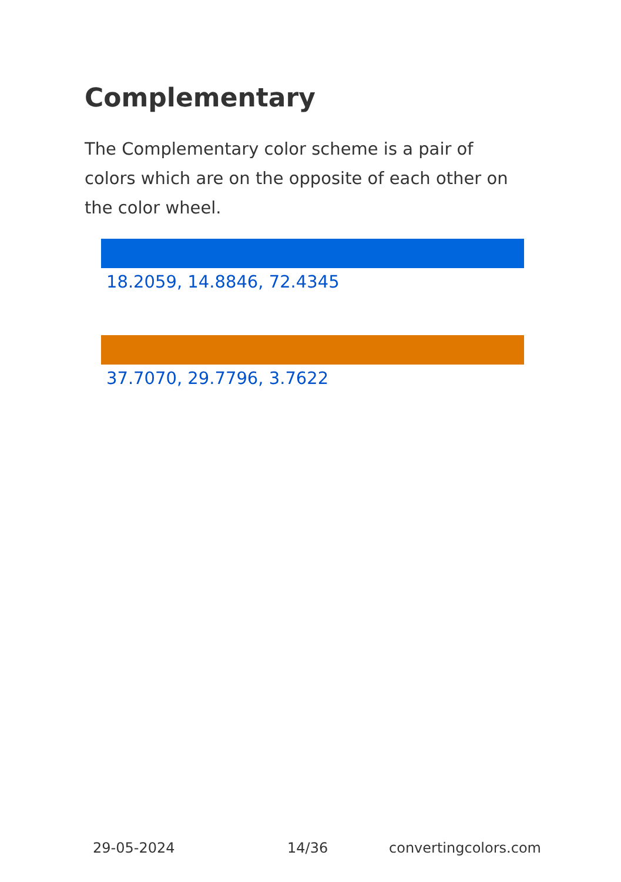Complementary
The Complementary color scheme is a pair of colors which are on the opposite of each other on the color wheel.
18.2059, 14.8846, 72.4345
37.7070, 29.7796, 3.7622
29-05-2024 14/36 convertingcolors.com